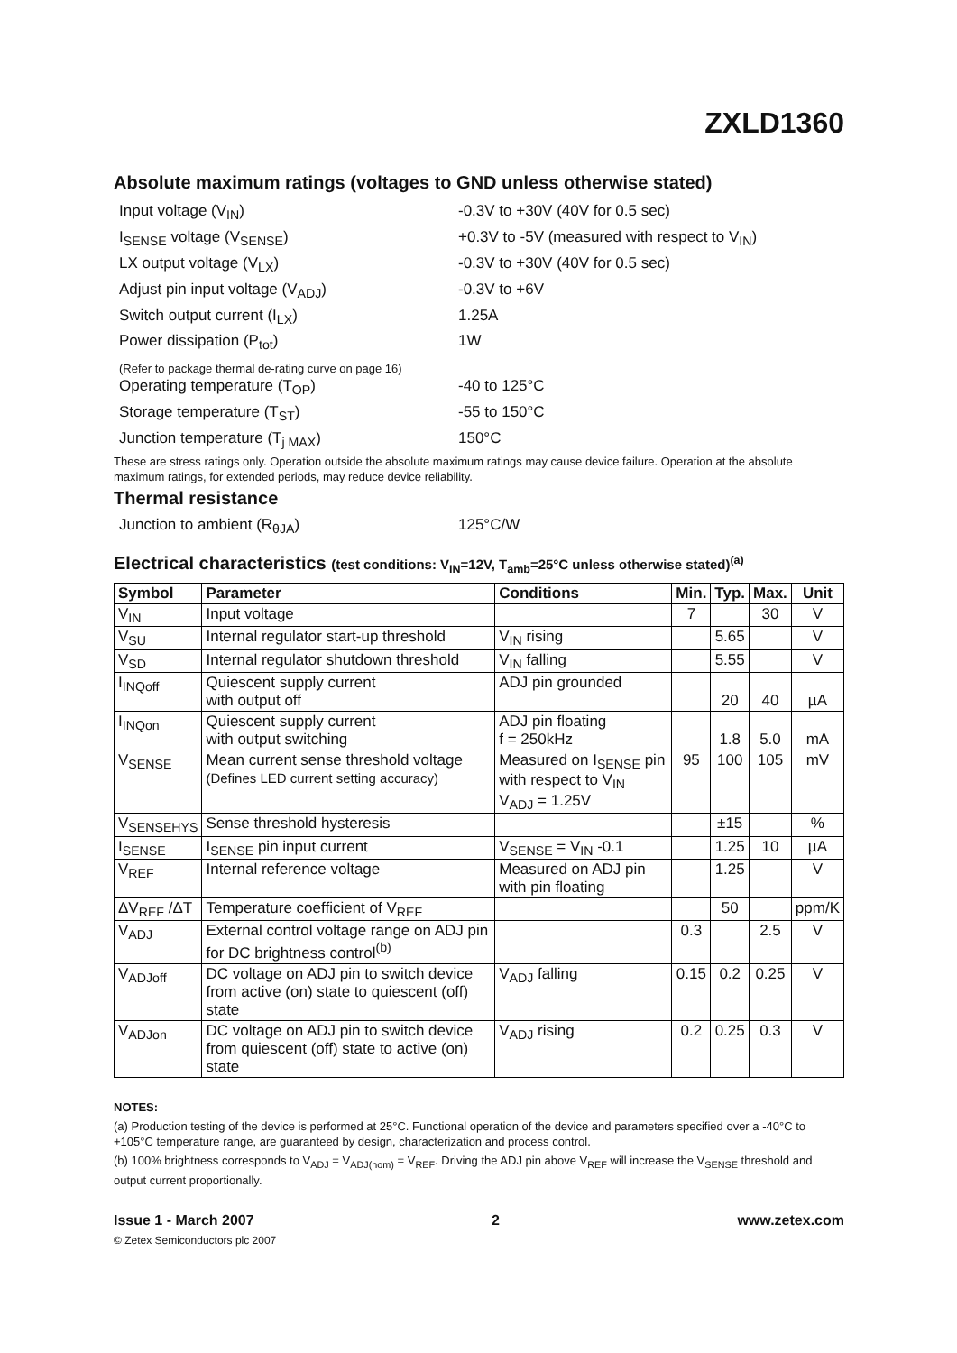ZXLD1360
Absolute maximum ratings (voltages to GND unless otherwise stated)
Input voltage (V<sub>IN</sub>) -0.3V to +30V (40V for 0.5 sec)
I<sub>SENSE</sub> voltage (V<sub>SENSE</sub>) +0.3V to -5V (measured with respect to V<sub>IN</sub>)
LX output voltage (V<sub>LX</sub>) -0.3V to +30V (40V for 0.5 sec)
Adjust pin input voltage (V<sub>ADJ</sub>) -0.3V to +6V
Switch output current (I<sub>LX</sub>) 1.25A
Power dissipation (P<sub>tot</sub>) 1W
(Refer to package thermal de-rating curve on page 16)
Operating temperature (T<sub>OP</sub>) -40 to 125°C
Storage temperature (T<sub>ST</sub>) -55 to 150°C
Junction temperature (T<sub>j MAX</sub>) 150°C
These are stress ratings only. Operation outside the absolute maximum ratings may cause device failure. Operation at the absolute maximum ratings, for extended periods, may reduce device reliability.
Thermal resistance
Junction to ambient (R<sub>θJA</sub>) 125°C/W
Electrical characteristics (test conditions: V<sub>IN</sub>=12V, T<sub>amb</sub>=25°C unless otherwise stated)<sup>(a)</sup>
| Symbol | Parameter | Conditions | Min. | Typ. | Max. | Unit |
| --- | --- | --- | --- | --- | --- | --- |
| V<sub>IN</sub> | Input voltage | | 7 | | 30 | V |
| V<sub>SU</sub> | Internal regulator start-up threshold | V<sub>IN</sub> rising | | 5.65 | | V |
| V<sub>SD</sub> | Internal regulator shutdown threshold | V<sub>IN</sub> falling | | 5.55 | | V |
| I<sub>INQoff</sub> | Quiescent supply current with output off | ADJ pin grounded | | 20 | 40 | µA |
| I<sub>INQon</sub> | Quiescent supply current with output switching | ADJ pin floating f = 250kHz | | 1.8 | 5.0 | mA |
| V<sub>SENSE</sub> | Mean current sense threshold voltage (Defines LED current setting accuracy) | Measured on I<sub>SENSE</sub> pin with respect to V<sub>IN</sub> V<sub>ADJ</sub> = 1.25V | 95 | 100 | 105 | mV |
| V<sub>SENSEHYS</sub> | Sense threshold hysteresis | | | ±15 | | % |
| I<sub>SENSE</sub> | I<sub>SENSE</sub> pin input current | V<sub>SENSE</sub> = V<sub>IN</sub> -0.1 | | 1.25 | 10 | µA |
| V<sub>REF</sub> | Internal reference voltage | Measured on ADJ pin with pin floating | | 1.25 | | V |
| ΔV<sub>REF</sub> /ΔT | Temperature coefficient of V<sub>REF</sub> | | | 50 | | ppm/K |
| V<sub>ADJ</sub> | External control voltage range on ADJ pin for DC brightness control<sup>(b)</sup> | | 0.3 | | 2.5 | V |
| V<sub>ADJoff</sub> | DC voltage on ADJ pin to switch device from active (on) state to quiescent (off) state | V<sub>ADJ</sub> falling | 0.15 | 0.2 | 0.25 | V |
| V<sub>ADJon</sub> | DC voltage on ADJ pin to switch device from quiescent (off) state to active (on) state | V<sub>ADJ</sub> rising | 0.2 | 0.25 | 0.3 | V |
NOTES:
(a) Production testing of the device is performed at 25°C. Functional operation of the device and parameters specified over a -40°C to +105°C temperature range, are guaranteed by design, characterization and process control.
(b) 100% brightness corresponds to V<sub>ADJ</sub> = V<sub>ADJ(nom)</sub> = V<sub>REF</sub>. Driving the ADJ pin above V<sub>REF</sub> will increase the V<sub>SENSE</sub> threshold and output current proportionally.
Issue 1 - March 2007 2 www.zetex.com
© Zetex Semiconductors plc 2007